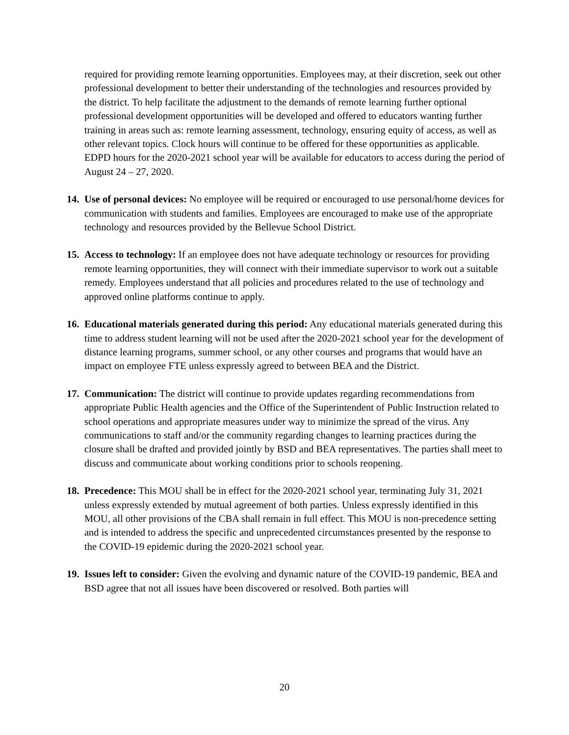required for providing remote learning opportunities. Employees may, at their discretion, seek out other professional development to better their understanding of the technologies and resources provided by the district. To help facilitate the adjustment to the demands of remote learning further optional professional development opportunities will be developed and offered to educators wanting further training in areas such as: remote learning assessment, technology, ensuring equity of access, as well as other relevant topics. Clock hours will continue to be offered for these opportunities as applicable. EDPD hours for the 2020-2021 school year will be available for educators to access during the period of August 24 – 27, 2020.
14.
Use of personal devices: No employee will be required or encouraged to use personal/home devices for communication with students and families. Employees are encouraged to make use of the appropriate technology and resources provided by the Bellevue School District.
15.
Access to technology: If an employee does not have adequate technology or resources for providing remote learning opportunities, they will connect with their immediate supervisor to work out a suitable remedy. Employees understand that all policies and procedures related to the use of technology and approved online platforms continue to apply.
16.
Educational materials generated during this period: Any educational materials generated during this time to address student learning will not be used after the 2020-2021 school year for the development of distance learning programs, summer school, or any other courses and programs that would have an impact on employee FTE unless expressly agreed to between BEA and the District.
17.
Communication: The district will continue to provide updates regarding recommendations from appropriate Public Health agencies and the Office of the Superintendent of Public Instruction related to school operations and appropriate measures under way to minimize the spread of the virus. Any communications to staff and/or the community regarding changes to learning practices during the closure shall be drafted and provided jointly by BSD and BEA representatives. The parties shall meet to discuss and communicate about working conditions prior to schools reopening.
18.
Precedence: This MOU shall be in effect for the 2020-2021 school year, terminating July 31, 2021 unless expressly extended by mutual agreement of both parties. Unless expressly identified in this MOU, all other provisions of the CBA shall remain in full effect. This MOU is non-precedence setting and is intended to address the specific and unprecedented circumstances presented by the response to the COVID-19 epidemic during the 2020-2021 school year.
19.
Issues left to consider: Given the evolving and dynamic nature of the COVID-19 pandemic, BEA and BSD agree that not all issues have been discovered or resolved. Both parties will
20